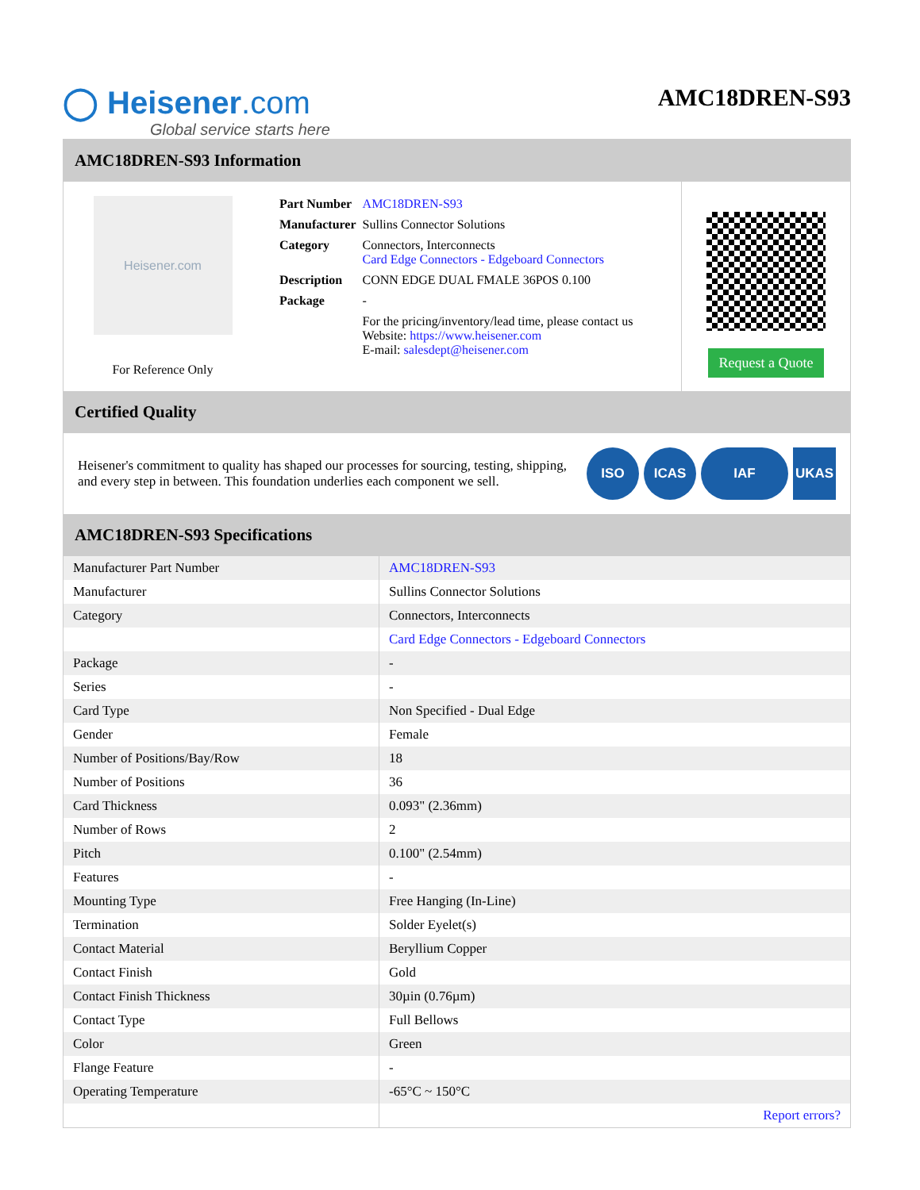◯ Heisener.com
Global service starts here
AMC18DREN-S93
AMC18DREN-S93 Information
Heisener.com
For Reference Only
| Part Number | AMC18DREN-S93 |
| Manufacturer | Sullins Connector Solutions |
| Category | Connectors, Interconnects Card Edge Connectors - Edgeboard Connectors |
| Description | CONN EDGE DUAL FMALE 36POS 0.100 |
| Package | - |
| | For the pricing/inventory/lead time, please contact us Website: https://www.heisener.com E-mail: salesdept@heisener.com |
Request a Quote
Certified Quality
Heisener's commitment to quality has shaped our processes for sourcing, testing, shipping, and every step in between. This foundation underlies each component we sell.
ISO ICAS IAF UKAS
AMC18DREN-S93 Specifications
| Manufacturer Part Number | AMC18DREN-S93 |
| Manufacturer | Sullins Connector Solutions |
| Category | Connectors, Interconnects |
| | Card Edge Connectors - Edgeboard Connectors |
| Package | - |
| Series | - |
| Card Type | Non Specified - Dual Edge |
| Gender | Female |
| Number of Positions/Bay/Row | 18 |
| Number of Positions | 36 |
| Card Thickness | 0.093" (2.36mm) |
| Number of Rows | 2 |
| Pitch | 0.100" (2.54mm) |
| Features | - |
| Mounting Type | Free Hanging (In-Line) |
| Termination | Solder Eyelet(s) |
| Contact Material | Beryllium Copper |
| Contact Finish | Gold |
| Contact Finish Thickness | 30µin (0.76µm) |
| Contact Type | Full Bellows |
| Color | Green |
| Flange Feature | - |
| Operating Temperature | -65°C ~ 150°C |
| | Report errors? |